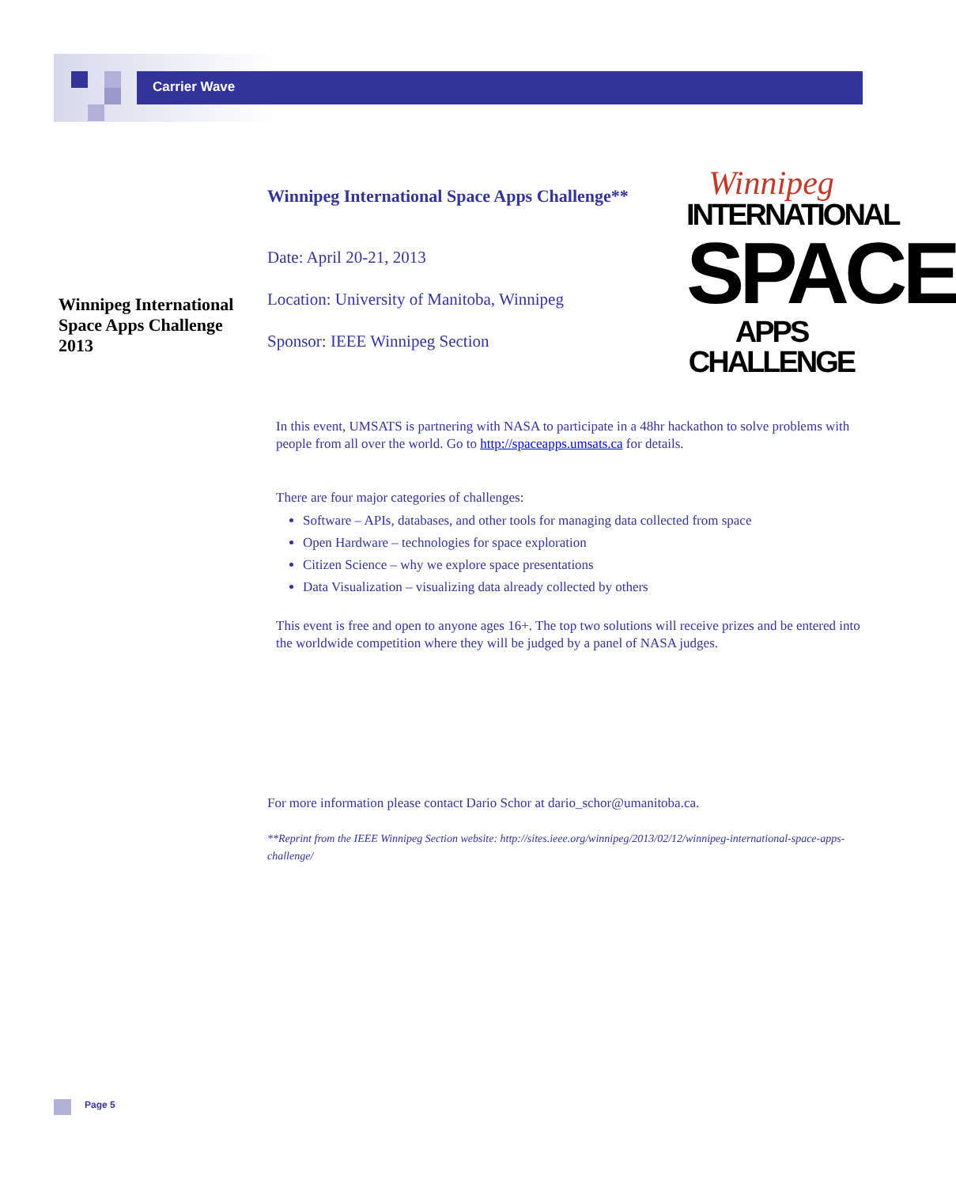Carrier Wave
Winnipeg International Space Apps Challenge**
Date: April 20-21, 2013
Location: University of Manitoba, Winnipeg
Sponsor: IEEE Winnipeg Section
Winnipeg International Space Apps Challenge 2013
Winnipeg
INTERNATIONAL
SPACE
APPS CHALLENGE
In this event, UMSATS is partnering with NASA to participate in a 48hr hackathon to solve problems with people from all over the world. Go to http://spaceapps.umsats.ca for details.
There are four major categories of challenges:
Software – APIs, databases, and other tools for managing data collected from space
Open Hardware – technologies for space exploration
Citizen Science – why we explore space presentations
Data Visualization – visualizing data already collected by others
This event is free and open to anyone ages 16+. The top two solutions will receive prizes and be entered into the worldwide competition where they will be judged by a panel of NASA judges.
For more information please contact Dario Schor at dario_schor@umanitoba.ca.
**Reprint from the IEEE Winnipeg Section website: http://sites.ieee.org/winnipeg/2013/02/12/winnipeg-international-space-apps-challenge/
Page 5